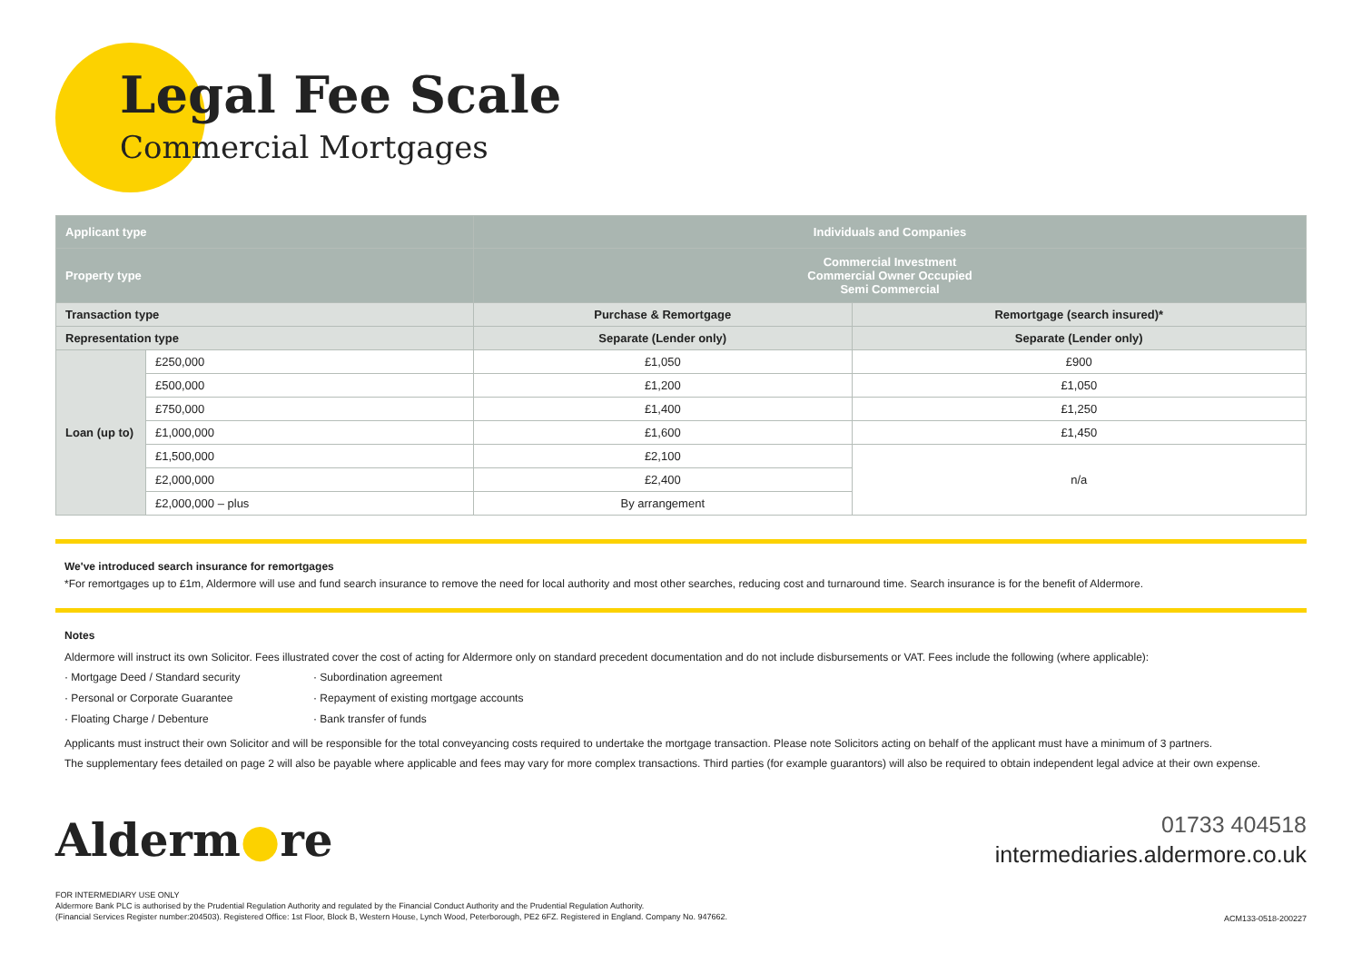Legal Fee Scale
Commercial Mortgages
| Applicant type | | Individuals and Companies | |
| --- | --- | --- | --- |
| Property type | | Commercial Investment Commercial Owner Occupied Semi Commercial | |
| Transaction type | | Purchase & Remortgage | Remortgage (search insured)* |
| Representation type | | Separate (Lender only) | Separate (Lender only) |
| Loan (up to) | £250,000 | £1,050 | £900 |
| | £500,000 | £1,200 | £1,050 |
| | £750,000 | £1,400 | £1,250 |
| | £1,000,000 | £1,600 | £1,450 |
| | £1,500,000 | £2,100 | n/a |
| | £2,000,000 | £2,400 | |
| | £2,000,000 – plus | By arrangement | |
We've introduced search insurance for remortgages
*For remortgages up to £1m, Aldermore will use and fund search insurance to remove the need for local authority and most other searches, reducing cost and turnaround time. Search insurance is for the benefit of Aldermore.
Notes
Aldermore will instruct its own Solicitor. Fees illustrated cover the cost of acting for Aldermore only on standard precedent documentation and do not include disbursements or VAT. Fees include the following (where applicable):
· Mortgage Deed / Standard security
· Personal or Corporate Guarantee
· Floating Charge / Debenture
· Subordination agreement
· Repayment of existing mortgage accounts
· Bank transfer of funds
Applicants must instruct their own Solicitor and will be responsible for the total conveyancing costs required to undertake the mortgage transaction. Please note Solicitors acting on behalf of the applicant must have a minimum of 3 partners.
The supplementary fees detailed on page 2 will also be payable where applicable and fees may vary for more complex transactions. Third parties (for example guarantors) will also be required to obtain independent legal advice at their own expense.
Alderm●re
01733 404518
intermediaries.aldermore.co.uk
FOR INTERMEDIARY USE ONLY
Aldermore Bank PLC is authorised by the Prudential Regulation Authority and regulated by the Financial Conduct Authority and the Prudential Regulation Authority.
(Financial Services Register number:204503). Registered Office: 1st Floor, Block B, Western House, Lynch Wood, Peterborough, PE2 6FZ. Registered in England. Company No. 947662.
ACM133-0518-200227